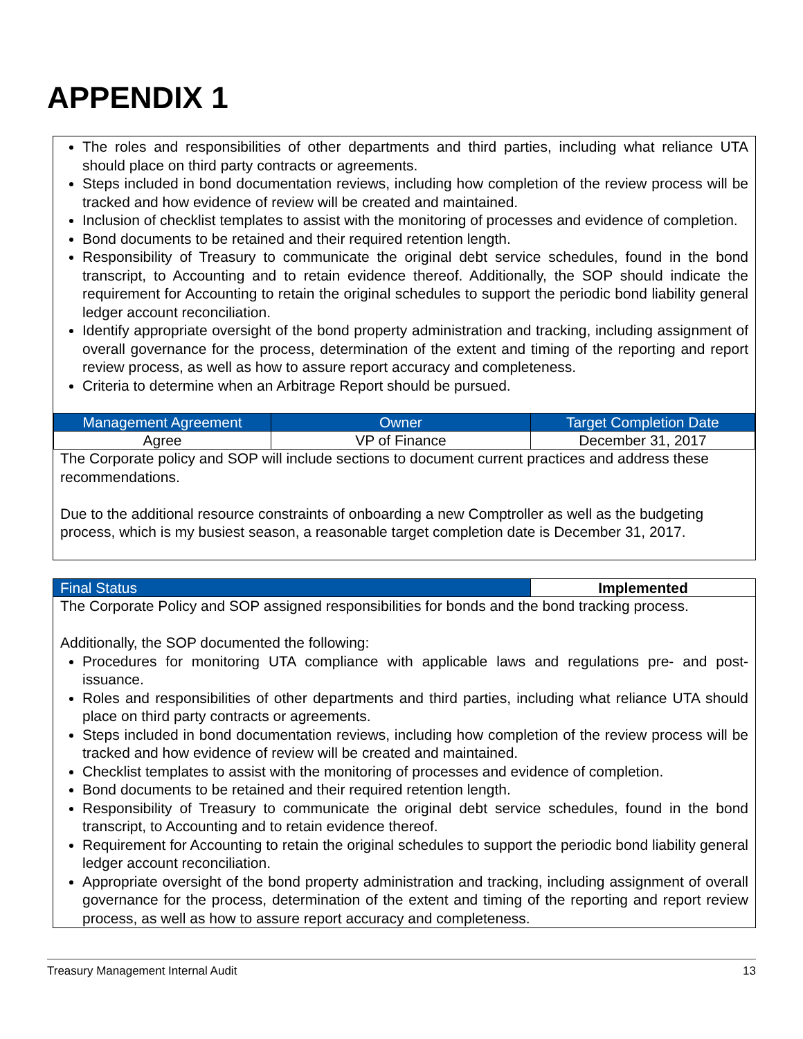APPENDIX 1
The roles and responsibilities of other departments and third parties, including what reliance UTA should place on third party contracts or agreements.
Steps included in bond documentation reviews, including how completion of the review process will be tracked and how evidence of review will be created and maintained.
Inclusion of checklist templates to assist with the monitoring of processes and evidence of completion.
Bond documents to be retained and their required retention length.
Responsibility of Treasury to communicate the original debt service schedules, found in the bond transcript, to Accounting and to retain evidence thereof. Additionally, the SOP should indicate the requirement for Accounting to retain the original schedules to support the periodic bond liability general ledger account reconciliation.
Identify appropriate oversight of the bond property administration and tracking, including assignment of overall governance for the process, determination of the extent and timing of the reporting and report review process, as well as how to assure report accuracy and completeness.
Criteria to determine when an Arbitrage Report should be pursued.
| Management Agreement | Owner | Target Completion Date |
| Agree | VP of Finance | December 31, 2017 |
The Corporate policy and SOP will include sections to document current practices and address these recommendations.
Due to the additional resource constraints of onboarding a new Comptroller as well as the budgeting process, which is my busiest season, a reasonable target completion date is December 31, 2017.
| Final Status | Implemented |
The Corporate Policy and SOP assigned responsibilities for bonds and the bond tracking process.
Additionally, the SOP documented the following:
Procedures for monitoring UTA compliance with applicable laws and regulations pre- and post-issuance.
Roles and responsibilities of other departments and third parties, including what reliance UTA should place on third party contracts or agreements.
Steps included in bond documentation reviews, including how completion of the review process will be tracked and how evidence of review will be created and maintained.
Checklist templates to assist with the monitoring of processes and evidence of completion.
Bond documents to be retained and their required retention length.
Responsibility of Treasury to communicate the original debt service schedules, found in the bond transcript, to Accounting and to retain evidence thereof.
Requirement for Accounting to retain the original schedules to support the periodic bond liability general ledger account reconciliation.
Appropriate oversight of the bond property administration and tracking, including assignment of overall governance for the process, determination of the extent and timing of the reporting and report review process, as well as how to assure report accuracy and completeness.
Treasury Management Internal Audit 13